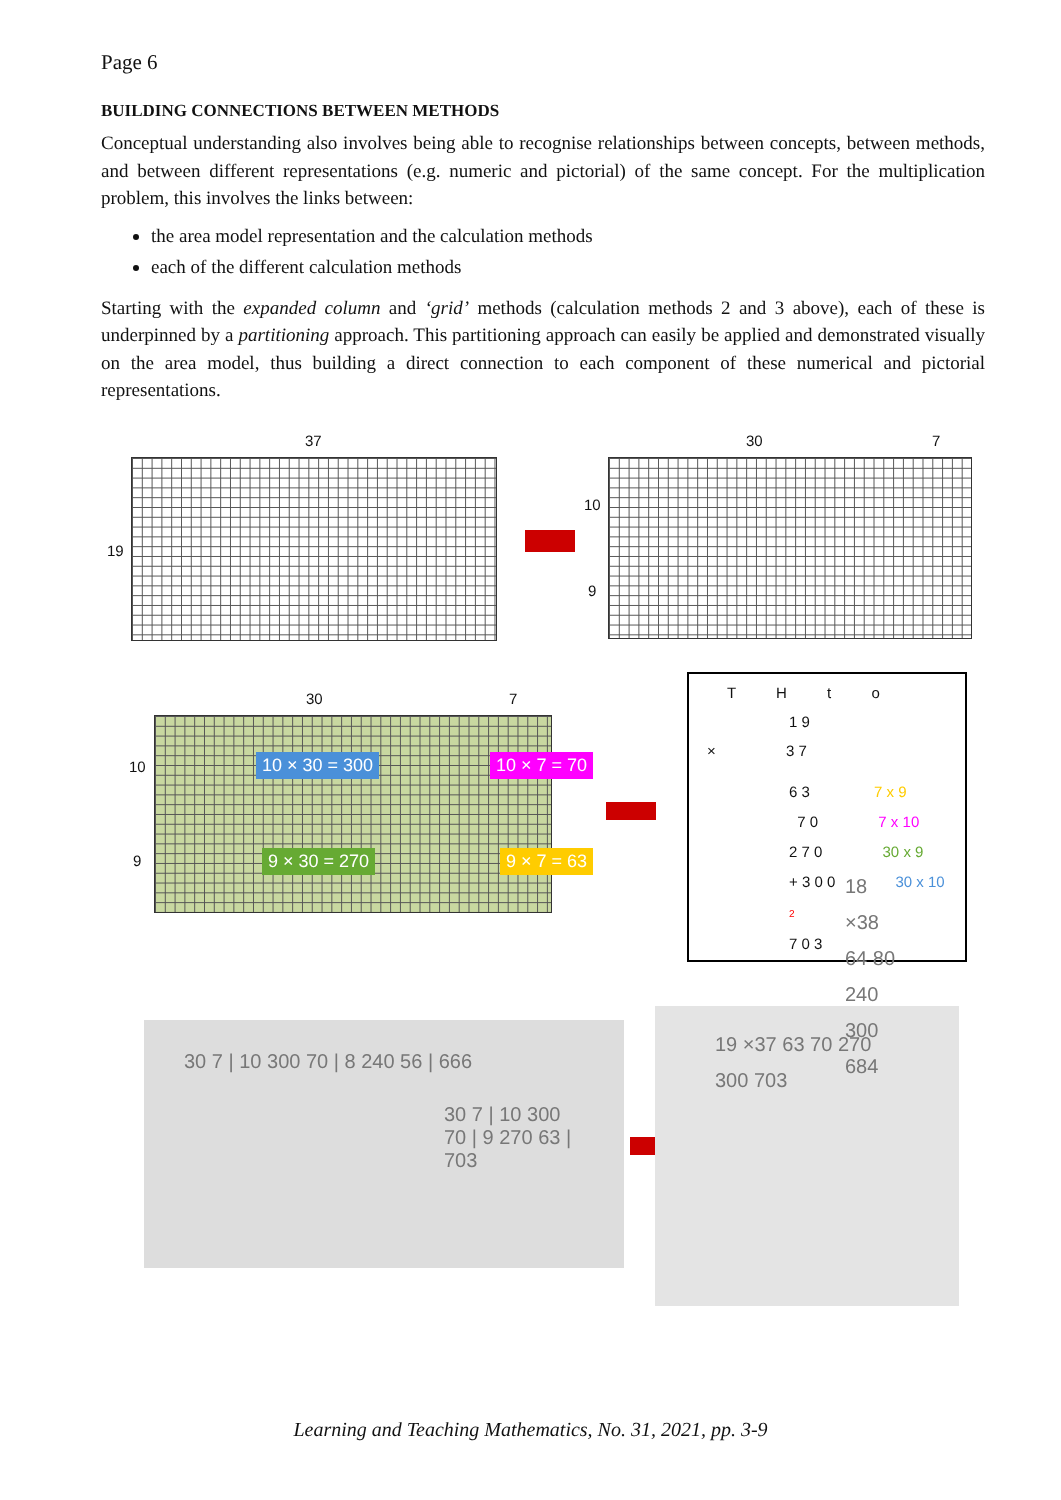Page 6
BUILDING CONNECTIONS BETWEEN METHODS
Conceptual understanding also involves being able to recognise relationships between concepts, between methods, and between different representations (e.g. numeric and pictorial) of the same concept. For the multiplication problem, this involves the links between:
the area model representation and the calculation methods
each of the different calculation methods
Starting with the expanded column and ‘grid’ methods (calculation methods 2 and 3 above), each of these is underpinned by a partitioning approach. This partitioning approach can easily be applied and demonstrated visually on the area model, thus building a direct connection to each component of these numerical and pictorial representations.
37
19
30 7
10
9
30 7
10
9
10 × 30 = 300 10 × 7 = 70
9 × 30 = 270 9 × 7 = 63
T H t o
1 9
× 3 7
6 3 7 x 9
7 0 7 x 10
2 7 0 30 x 9
+ 3 0 0 30 x 10
2
7 0 3
30 7 | 10 300 70 | 8 240 56 | 666
30 7 | 10 300 70 | 9 270 63 | 703
19 ×37 63 70 270 300 703
18 ×38 64 80 240 300 684
Learning and Teaching Mathematics, No. 31, 2021, pp. 3-9